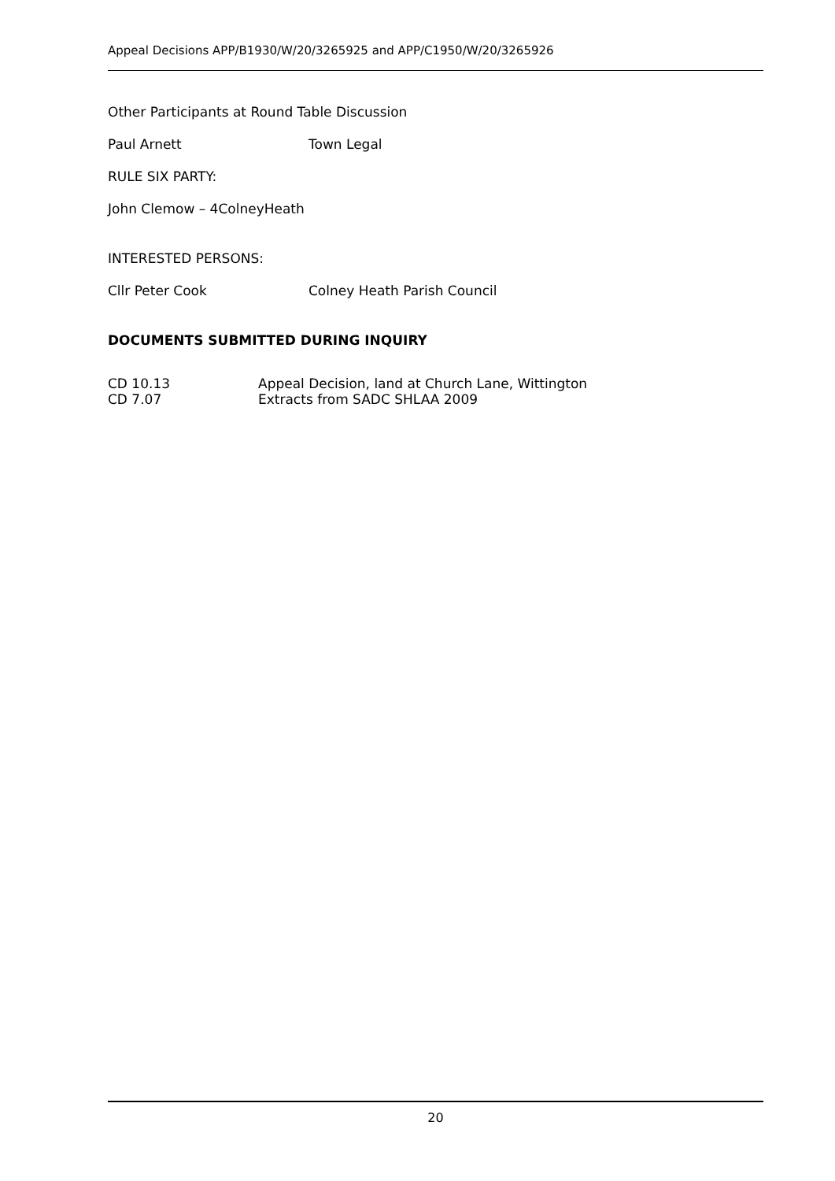Appeal Decisions APP/B1930/W/20/3265925 and APP/C1950/W/20/3265926
Other Participants at Round Table Discussion
Paul Arnett Town Legal
RULE SIX PARTY:
John Clemow – 4ColneyHeath
INTERESTED PERSONS:
Cllr Peter Cook Colney Heath Parish Council
DOCUMENTS SUBMITTED DURING INQUIRY
CD 10.13 Appeal Decision, land at Church Lane, Wittington
CD 7.07 Extracts from SADC SHLAA 2009
20